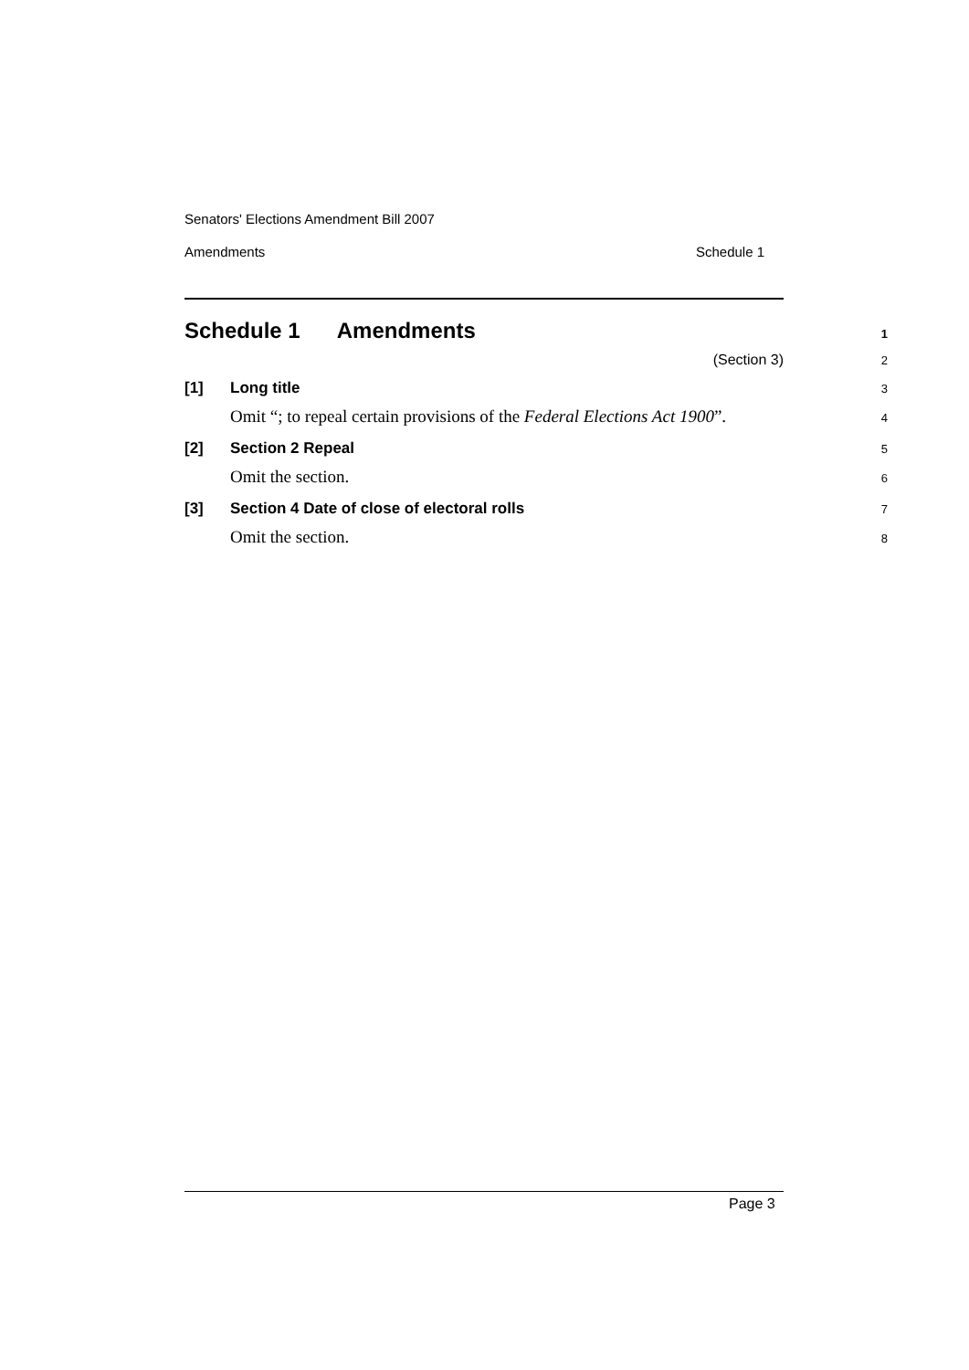Senators' Elections Amendment Bill 2007
Amendments Schedule 1
Schedule 1 Amendments
1
(Section 3)
2
[1] Long title
3
Omit “; to repeal certain provisions of the Federal Elections Act 1900”.
4
[2] Section 2 Repeal
5
Omit the section.
6
[3] Section 4 Date of close of electoral rolls
7
Omit the section.
8
Page 3